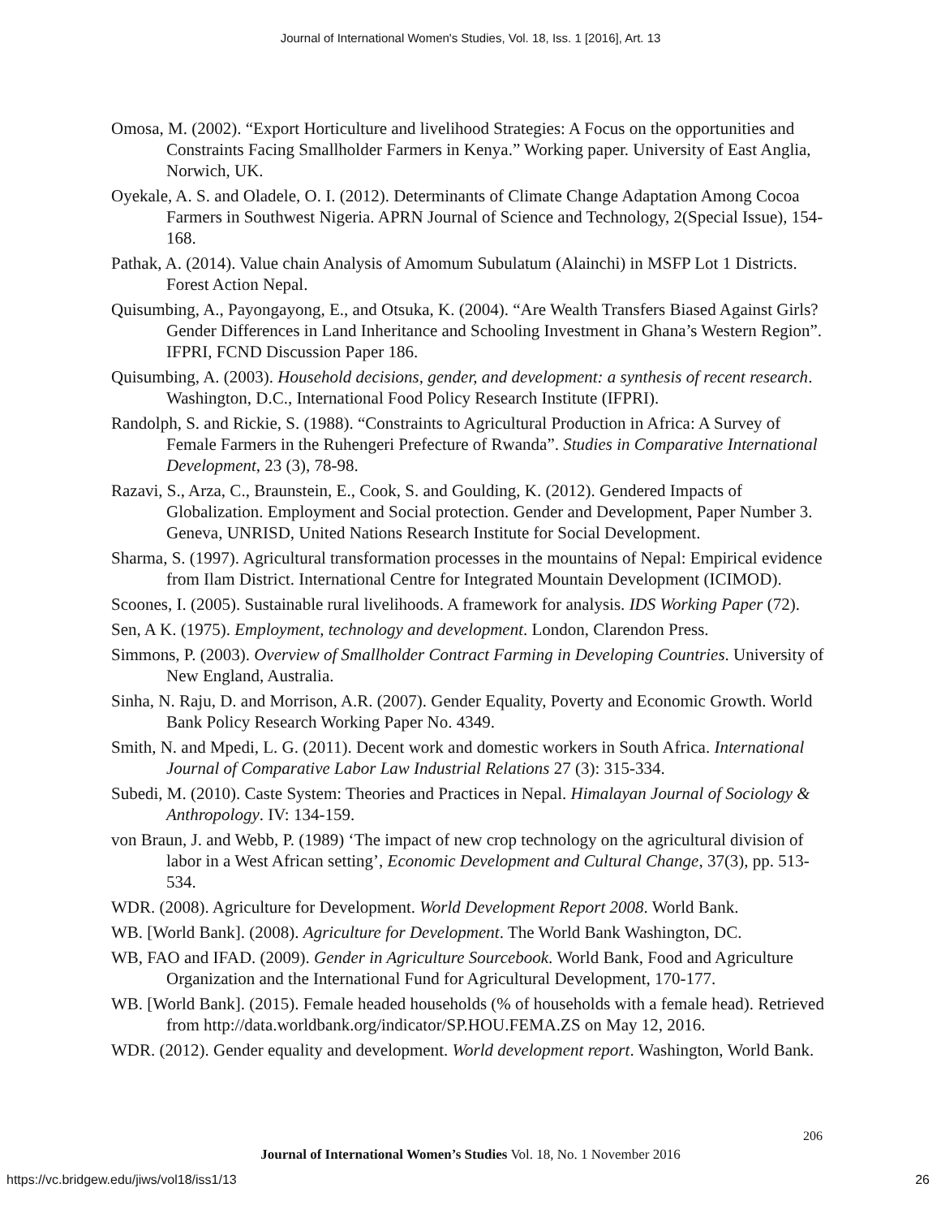Journal of International Women's Studies, Vol. 18, Iss. 1 [2016], Art. 13
Omosa, M. (2002). “Export Horticulture and livelihood Strategies: A Focus on the opportunities and Constraints Facing Smallholder Farmers in Kenya.” Working paper. University of East Anglia, Norwich, UK.
Oyekale, A. S. and Oladele, O. I. (2012). Determinants of Climate Change Adaptation Among Cocoa Farmers in Southwest Nigeria. APRN Journal of Science and Technology, 2(Special Issue), 154-168.
Pathak, A. (2014). Value chain Analysis of Amomum Subulatum (Alainchi) in MSFP Lot 1 Districts. Forest Action Nepal.
Quisumbing, A., Payongayong, E., and Otsuka, K. (2004). “Are Wealth Transfers Biased Against Girls? Gender Differences in Land Inheritance and Schooling Investment in Ghana’s Western Region”. IFPRI, FCND Discussion Paper 186.
Quisumbing, A. (2003). Household decisions, gender, and development: a synthesis of recent research. Washington, D.C., International Food Policy Research Institute (IFPRI).
Randolph, S. and Rickie, S. (1988). “Constraints to Agricultural Production in Africa: A Survey of Female Farmers in the Ruhengeri Prefecture of Rwanda”. Studies in Comparative International Development, 23 (3), 78-98.
Razavi, S., Arza, C., Braunstein, E., Cook, S. and Goulding, K. (2012). Gendered Impacts of Globalization. Employment and Social protection. Gender and Development, Paper Number 3. Geneva, UNRISD, United Nations Research Institute for Social Development.
Sharma, S. (1997). Agricultural transformation processes in the mountains of Nepal: Empirical evidence from Ilam District. International Centre for Integrated Mountain Development (ICIMOD).
Scoones, I. (2005). Sustainable rural livelihoods. A framework for analysis. IDS Working Paper (72).
Sen, A K. (1975). Employment, technology and development. London, Clarendon Press.
Simmons, P. (2003). Overview of Smallholder Contract Farming in Developing Countries. University of New England, Australia.
Sinha, N. Raju, D. and Morrison, A.R. (2007). Gender Equality, Poverty and Economic Growth. World Bank Policy Research Working Paper No. 4349.
Smith, N. and Mpedi, L. G. (2011). Decent work and domestic workers in South Africa. International Journal of Comparative Labor Law Industrial Relations 27 (3): 315-334.
Subedi, M. (2010). Caste System: Theories and Practices in Nepal. Himalayan Journal of Sociology & Anthropology. IV: 134-159.
von Braun, J. and Webb, P. (1989) ‘The impact of new crop technology on the agricultural division of labor in a West African setting’, Economic Development and Cultural Change, 37(3), pp. 513-534.
WDR. (2008). Agriculture for Development. World Development Report 2008. World Bank.
WB. [World Bank]. (2008). Agriculture for Development. The World Bank Washington, DC.
WB, FAO and IFAD. (2009). Gender in Agriculture Sourcebook. World Bank, Food and Agriculture Organization and the International Fund for Agricultural Development, 170-177.
WB. [World Bank]. (2015). Female headed households (% of households with a female head). Retrieved from http://data.worldbank.org/indicator/SP.HOU.FEMA.ZS on May 12, 2016.
WDR. (2012). Gender equality and development. World development report. Washington, World Bank.
206
Journal of International Women’s Studies Vol. 18, No. 1 November 2016
https://vc.bridgew.edu/jiws/vol18/iss1/13
26